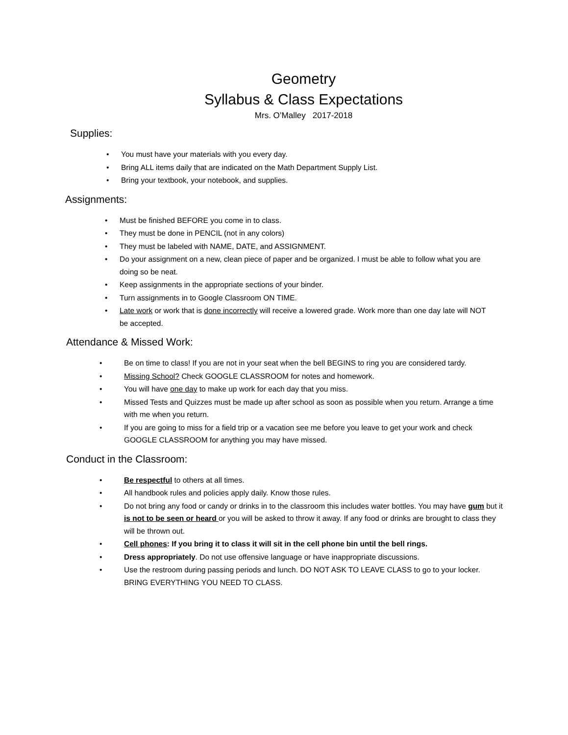Geometry
Syllabus & Class Expectations
Mrs. O’Malley 2017-2018
Supplies:
• You must have your materials with you every day.
• Bring ALL items daily that are indicated on the Math Department Supply List.
• Bring your textbook, your notebook, and supplies.
Assignments:
• Must be finished BEFORE you come in to class.
• They must be done in PENCIL (not in any colors)
• They must be labeled with NAME, DATE, and ASSIGNMENT.
• Do your assignment on a new, clean piece of paper and be organized. I must be able to follow what you are doing so be neat.
• Keep assignments in the appropriate sections of your binder.
• Turn assignments in to Google Classroom ON TIME.
• Late work or work that is done incorrectly will receive a lowered grade. Work more than one day late will NOT be accepted.
Attendance & Missed Work:
• Be on time to class! If you are not in your seat when the bell BEGINS to ring you are considered tardy.
• Missing School? Check GOOGLE CLASSROOM for notes and homework.
• You will have one day to make up work for each day that you miss.
• Missed Tests and Quizzes must be made up after school as soon as possible when you return. Arrange a time with me when you return.
• If you are going to miss for a field trip or a vacation see me before you leave to get your work and check GOOGLE CLASSROOM for anything you may have missed.
Conduct in the Classroom:
• Be respectful to others at all times.
• All handbook rules and policies apply daily. Know those rules.
• Do not bring any food or candy or drinks in to the classroom this includes water bottles. You may have gum but it is not to be seen or heard or you will be asked to throw it away. If any food or drinks are brought to class they will be thrown out.
• Cell phones: If you bring it to class it will sit in the cell phone bin until the bell rings.
• Dress appropriately. Do not use offensive language or have inappropriate discussions.
• Use the restroom during passing periods and lunch. DO NOT ASK TO LEAVE CLASS to go to your locker. BRING EVERYTHING YOU NEED TO CLASS.